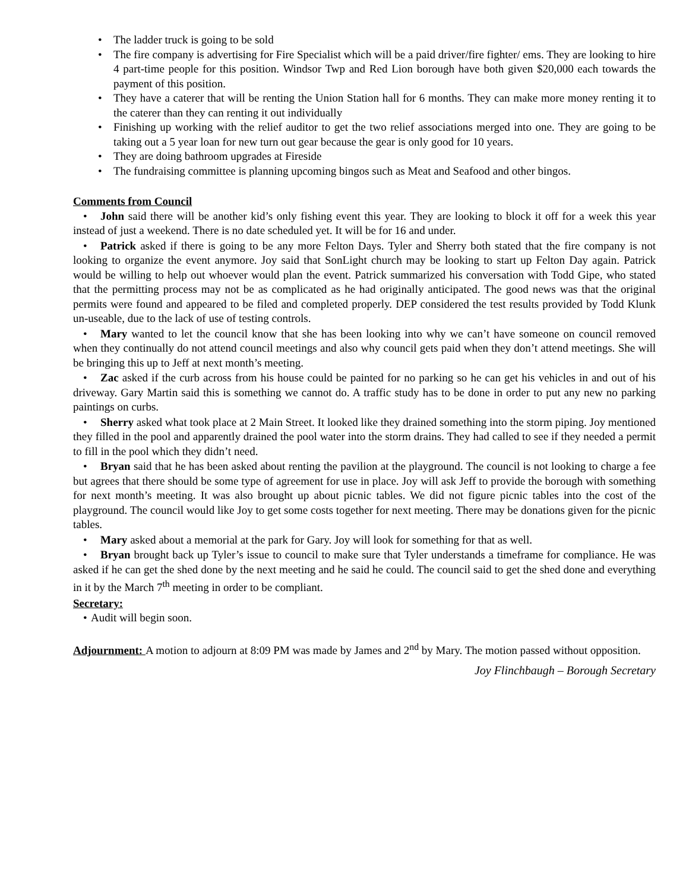The ladder truck is going to be sold
The fire company is advertising for Fire Specialist which will be a paid driver/fire fighter/ ems. They are looking to hire 4 part-time people for this position. Windsor Twp and Red Lion borough have both given $20,000 each towards the payment of this position.
They have a caterer that will be renting the Union Station hall for 6 months. They can make more money renting it to the caterer than they can renting it out individually
Finishing up working with the relief auditor to get the two relief associations merged into one. They are going to be taking out a 5 year loan for new turn out gear because the gear is only good for 10 years.
They are doing bathroom upgrades at Fireside
The fundraising committee is planning upcoming bingos such as Meat and Seafood and other bingos.
Comments from Council
John said there will be another kid’s only fishing event this year. They are looking to block it off for a week this year instead of just a weekend. There is no date scheduled yet. It will be for 16 and under.
Patrick asked if there is going to be any more Felton Days. Tyler and Sherry both stated that the fire company is not looking to organize the event anymore. Joy said that SonLight church may be looking to start up Felton Day again. Patrick would be willing to help out whoever would plan the event. Patrick summarized his conversation with Todd Gipe, who stated that the permitting process may not be as complicated as he had originally anticipated. The good news was that the original permits were found and appeared to be filed and completed properly. DEP considered the test results provided by Todd Klunk un-useable, due to the lack of use of testing controls.
Mary wanted to let the council know that she has been looking into why we can’t have someone on council removed when they continually do not attend council meetings and also why council gets paid when they don’t attend meetings. She will be bringing this up to Jeff at next month’s meeting.
Zac asked if the curb across from his house could be painted for no parking so he can get his vehicles in and out of his driveway. Gary Martin said this is something we cannot do. A traffic study has to be done in order to put any new no parking paintings on curbs.
Sherry asked what took place at 2 Main Street. It looked like they drained something into the storm piping. Joy mentioned they filled in the pool and apparently drained the pool water into the storm drains. They had called to see if they needed a permit to fill in the pool which they didn’t need.
Bryan said that he has been asked about renting the pavilion at the playground. The council is not looking to charge a fee but agrees that there should be some type of agreement for use in place. Joy will ask Jeff to provide the borough with something for next month’s meeting. It was also brought up about picnic tables. We did not figure picnic tables into the cost of the playground. The council would like Joy to get some costs together for next meeting. There may be donations given for the picnic tables.
Mary asked about a memorial at the park for Gary. Joy will look for something for that as well.
Bryan brought back up Tyler’s issue to council to make sure that Tyler understands a timeframe for compliance. He was asked if he can get the shed done by the next meeting and he said he could. The council said to get the shed done and everything in it by the March 7<sup>th</sup> meeting in order to be compliant.
Secretary:
Audit will begin soon.
Adjournment: A motion to adjourn at 8:09 PM was made by James and 2<sup>nd</sup> by Mary. The motion passed without opposition.
Joy Flinchbaugh – Borough Secretary